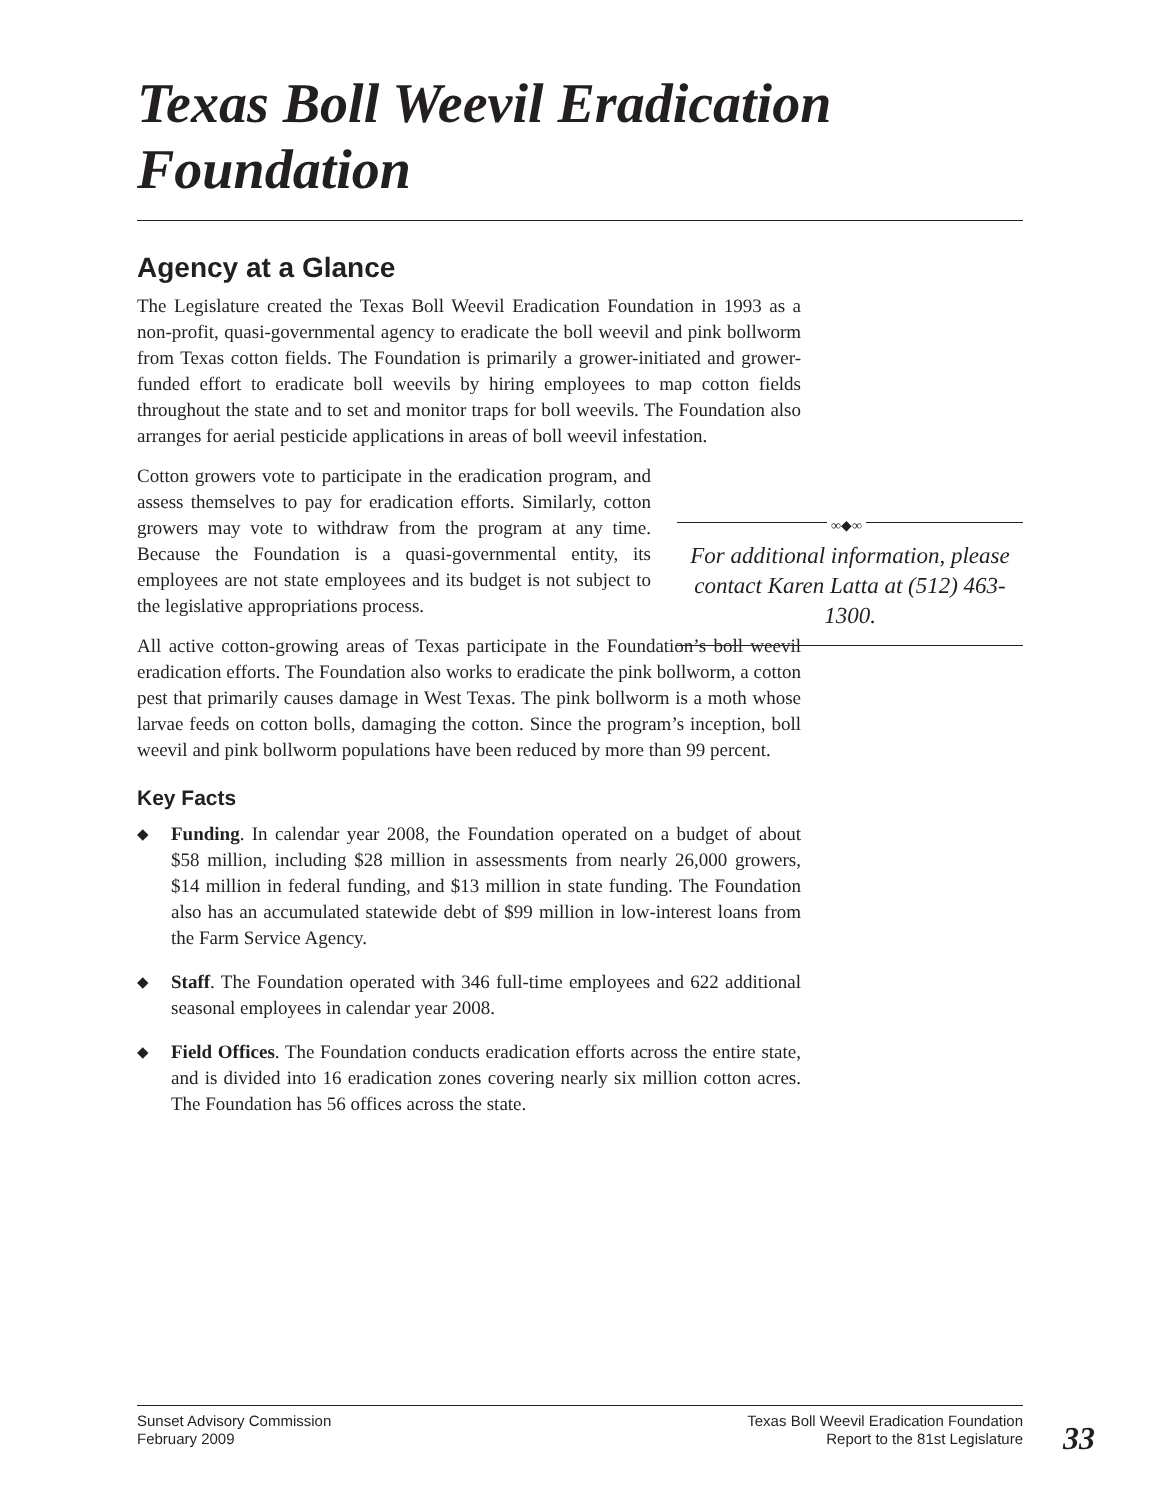Texas Boll Weevil Eradication Foundation
Agency at a Glance
The Legislature created the Texas Boll Weevil Eradication Foundation in 1993 as a non-profit, quasi-governmental agency to eradicate the boll weevil and pink bollworm from Texas cotton fields. The Foundation is primarily a grower-initiated and grower-funded effort to eradicate boll weevils by hiring employees to map cotton fields throughout the state and to set and monitor traps for boll weevils. The Foundation also arranges for aerial pesticide applications in areas of boll weevil infestation.
Cotton growers vote to participate in the eradication program, and assess themselves to pay for eradication efforts. Similarly, cotton growers may vote to withdraw from the program at any time. Because the Foundation is a quasi-governmental entity, its employees are not state employees and its budget is not subject to the legislative appropriations process.
All active cotton-growing areas of Texas participate in the Foundation’s boll weevil eradication efforts. The Foundation also works to eradicate the pink bollworm, a cotton pest that primarily causes damage in West Texas. The pink bollworm is a moth whose larvae feeds on cotton bolls, damaging the cotton. Since the program’s inception, boll weevil and pink bollworm populations have been reduced by more than 99 percent.
Key Facts
◆ Funding. In calendar year 2008, the Foundation operated on a budget of about $58 million, including $28 million in assessments from nearly 26,000 growers, $14 million in federal funding, and $13 million in state funding. The Foundation also has an accumulated statewide debt of $99 million in low-interest loans from the Farm Service Agency.
◆ Staff. The Foundation operated with 346 full-time employees and 622 additional seasonal employees in calendar year 2008.
◆ Field Offices. The Foundation conducts eradication efforts across the entire state, and is divided into 16 eradication zones covering nearly six million cotton acres. The Foundation has 56 offices across the state.
∞◆∞
For additional information, please contact Karen Latta at (512) 463-1300.
Sunset Advisory Commission
February 2009
Texas Boll Weevil Eradication Foundation
Report to the 81st Legislature
33